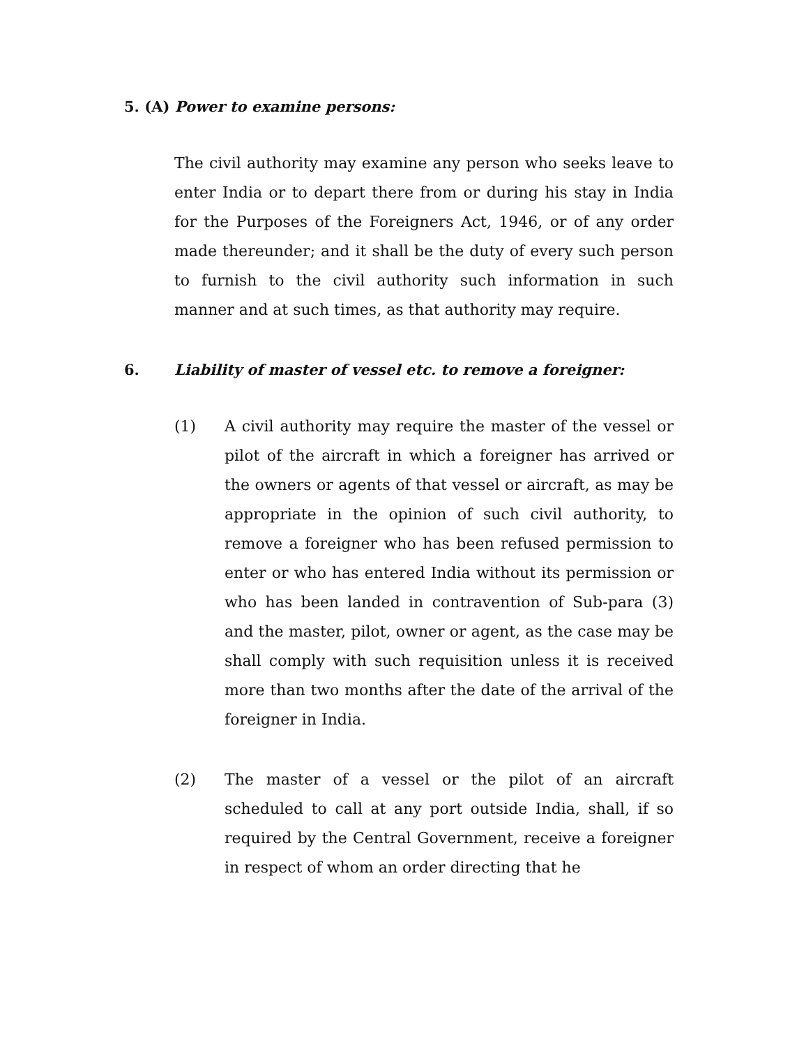5. (A) Power to examine persons:
The civil authority may examine any person who seeks leave to enter India or to depart there from or during his stay in India for the Purposes of the Foreigners Act, 1946, or of any order made thereunder; and it shall be the duty of every such person to furnish to the civil authority such information in such manner and at such times, as that authority may require.
6. Liability of master of vessel etc. to remove a foreigner:
(1) A civil authority may require the master of the vessel or pilot of the aircraft in which a foreigner has arrived or the owners or agents of that vessel or aircraft, as may be appropriate in the opinion of such civil authority, to remove a foreigner who has been refused permission to enter or who has entered India without its permission or who has been landed in contravention of Sub-para (3) and the master, pilot, owner or agent, as the case may be shall comply with such requisition unless it is received more than two months after the date of the arrival of the foreigner in India.
(2) The master of a vessel or the pilot of an aircraft scheduled to call at any port outside India, shall, if so required by the Central Government, receive a foreigner in respect of whom an order directing that he